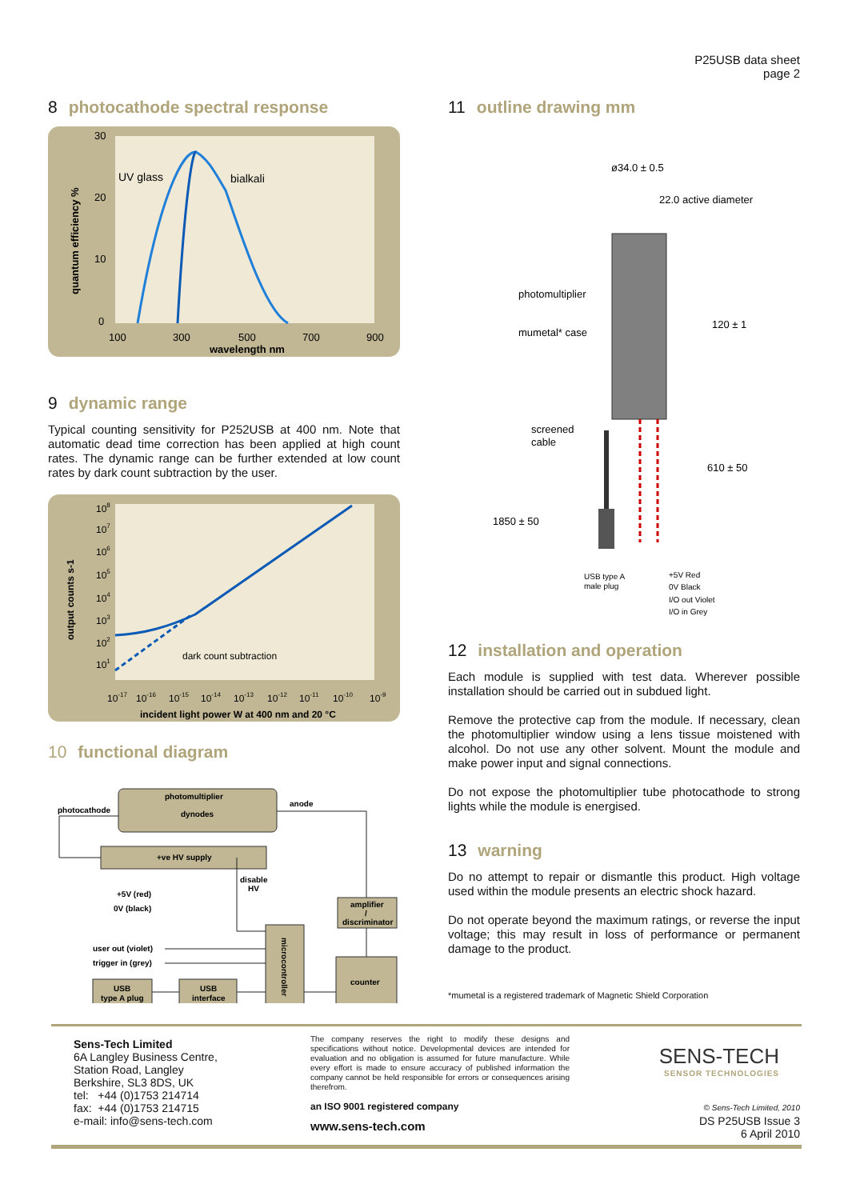P25USB data sheet
page 2
8 photocathode spectral response
30
20
10
0
100
300
500
700
900
wavelength nm
quantum efficiency %
UV glass
bialkali
9 dynamic range
Typical counting sensitivity for P252USB at 400 nm. Note that automatic dead time correction has been applied at high count rates. The dynamic range can be further extended at low count rates by dark count subtraction by the user.
108
107
106
105
104
103
102
101
10-17
10-16
10-15
10-14
10-13
10-12
10-11
10-10
10-9
incident light power W at 400 nm and 20 °C
output counts s-1
dark count subtraction
10 functional diagram
photomultiplier
dynodes
photocathode
anode
+ve HV supply
disable
HV
+5V (red)
0V (black)
amplifier
/
discriminator
user out (violet)
trigger in (grey)
microcontroller
counter
USB
type A plug
USB
interface
11 outline drawing mm
ø34.0 ± 0.5
22.0 active diameter
photomultiplier
mumetal* case
120 ± 1
screened
cable
610 ± 50
1850 ± 50
USB type A
male plug
+5V Red
0V Black
I/O out Violet
I/O in Grey
12 installation and operation
Each module is supplied with test data. Wherever possible installation should be carried out in subdued light.
Remove the protective cap from the module. If necessary, clean the photomultiplier window using a lens tissue moistened with alcohol. Do not use any other solvent. Mount the module and make power input and signal connections.
Do not expose the photomultiplier tube photocathode to strong lights while the module is energised.
13 warning
Do no attempt to repair or dismantle this product. High voltage used within the module presents an electric shock hazard.
Do not operate beyond the maximum ratings, or reverse the input voltage; this may result in loss of performance or permanent damage to the product.
*mumetal is a registered trademark of Magnetic Shield Corporation
Sens-Tech Limited
6A Langley Business Centre,
Station Road, Langley
Berkshire, SL3 8DS, UK
tel: +44 (0)1753 214714
fax: +44 (0)1753 214715
e-mail: info@sens-tech.com
The company reserves the right to modify these designs and specifications without notice. Developmental devices are intended for evaluation and no obligation is assumed for future manufacture. While every effort is made to ensure accuracy of published information the company cannot be held responsible for errors or consequences arising therefrom.
an ISO 9001 registered company
www.sens-tech.com
SENS-TECH
SENSOR TECHNOLOGIES
© Sens-Tech Limited, 2010
DS P25USB Issue 3
6 April 2010